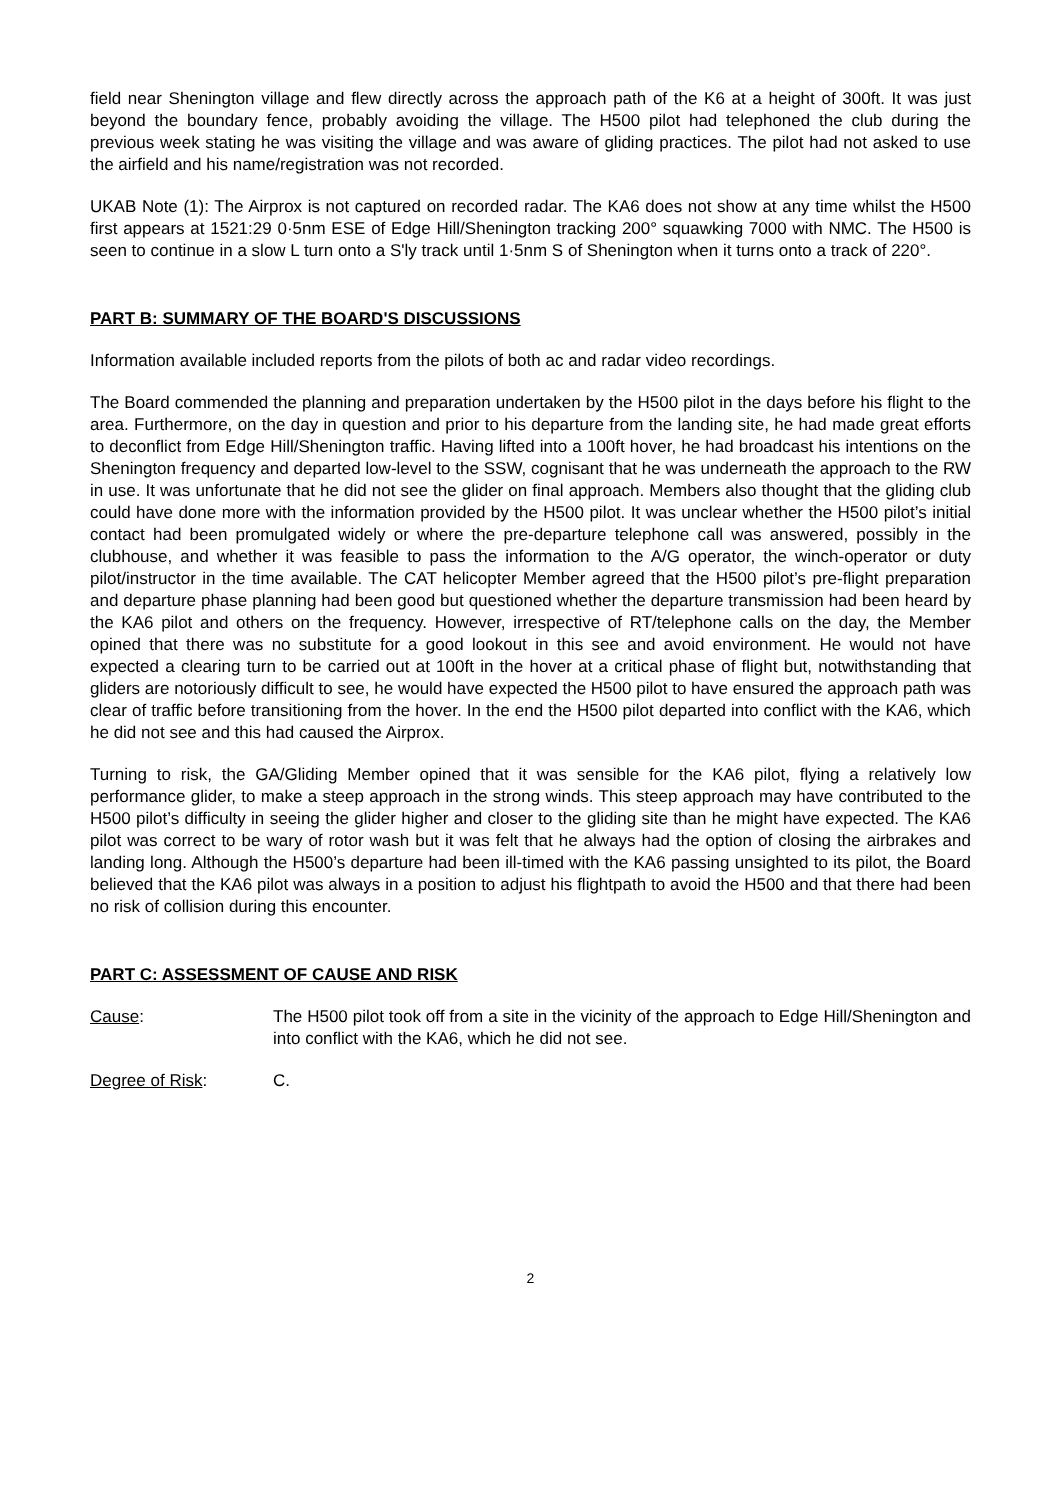field near Shenington village and flew directly across the approach path of the K6 at a height of 300ft. It was just beyond the boundary fence, probably avoiding the village. The H500 pilot had telephoned the club during the previous week stating he was visiting the village and was aware of gliding practices. The pilot had not asked to use the airfield and his name/registration was not recorded.
UKAB Note (1): The Airprox is not captured on recorded radar. The KA6 does not show at any time whilst the H500 first appears at 1521:29 0·5nm ESE of Edge Hill/Shenington tracking 200° squawking 7000 with NMC. The H500 is seen to continue in a slow L turn onto a S'ly track until 1·5nm S of Shenington when it turns onto a track of 220°.
PART B: SUMMARY OF THE BOARD'S DISCUSSIONS
Information available included reports from the pilots of both ac and radar video recordings.
The Board commended the planning and preparation undertaken by the H500 pilot in the days before his flight to the area. Furthermore, on the day in question and prior to his departure from the landing site, he had made great efforts to deconflict from Edge Hill/Shenington traffic. Having lifted into a 100ft hover, he had broadcast his intentions on the Shenington frequency and departed low-level to the SSW, cognisant that he was underneath the approach to the RW in use. It was unfortunate that he did not see the glider on final approach. Members also thought that the gliding club could have done more with the information provided by the H500 pilot. It was unclear whether the H500 pilot’s initial contact had been promulgated widely or where the pre-departure telephone call was answered, possibly in the clubhouse, and whether it was feasible to pass the information to the A/G operator, the winch-operator or duty pilot/instructor in the time available. The CAT helicopter Member agreed that the H500 pilot’s pre-flight preparation and departure phase planning had been good but questioned whether the departure transmission had been heard by the KA6 pilot and others on the frequency. However, irrespective of RT/telephone calls on the day, the Member opined that there was no substitute for a good lookout in this see and avoid environment. He would not have expected a clearing turn to be carried out at 100ft in the hover at a critical phase of flight but, notwithstanding that gliders are notoriously difficult to see, he would have expected the H500 pilot to have ensured the approach path was clear of traffic before transitioning from the hover. In the end the H500 pilot departed into conflict with the KA6, which he did not see and this had caused the Airprox.
Turning to risk, the GA/Gliding Member opined that it was sensible for the KA6 pilot, flying a relatively low performance glider, to make a steep approach in the strong winds. This steep approach may have contributed to the H500 pilot’s difficulty in seeing the glider higher and closer to the gliding site than he might have expected. The KA6 pilot was correct to be wary of rotor wash but it was felt that he always had the option of closing the airbrakes and landing long. Although the H500’s departure had been ill-timed with the KA6 passing unsighted to its pilot, the Board believed that the KA6 pilot was always in a position to adjust his flightpath to avoid the H500 and that there had been no risk of collision during this encounter.
PART C: ASSESSMENT OF CAUSE AND RISK
Cause: The H500 pilot took off from a site in the vicinity of the approach to Edge Hill/Shenington and into conflict with the KA6, which he did not see.
Degree of Risk: C.
2